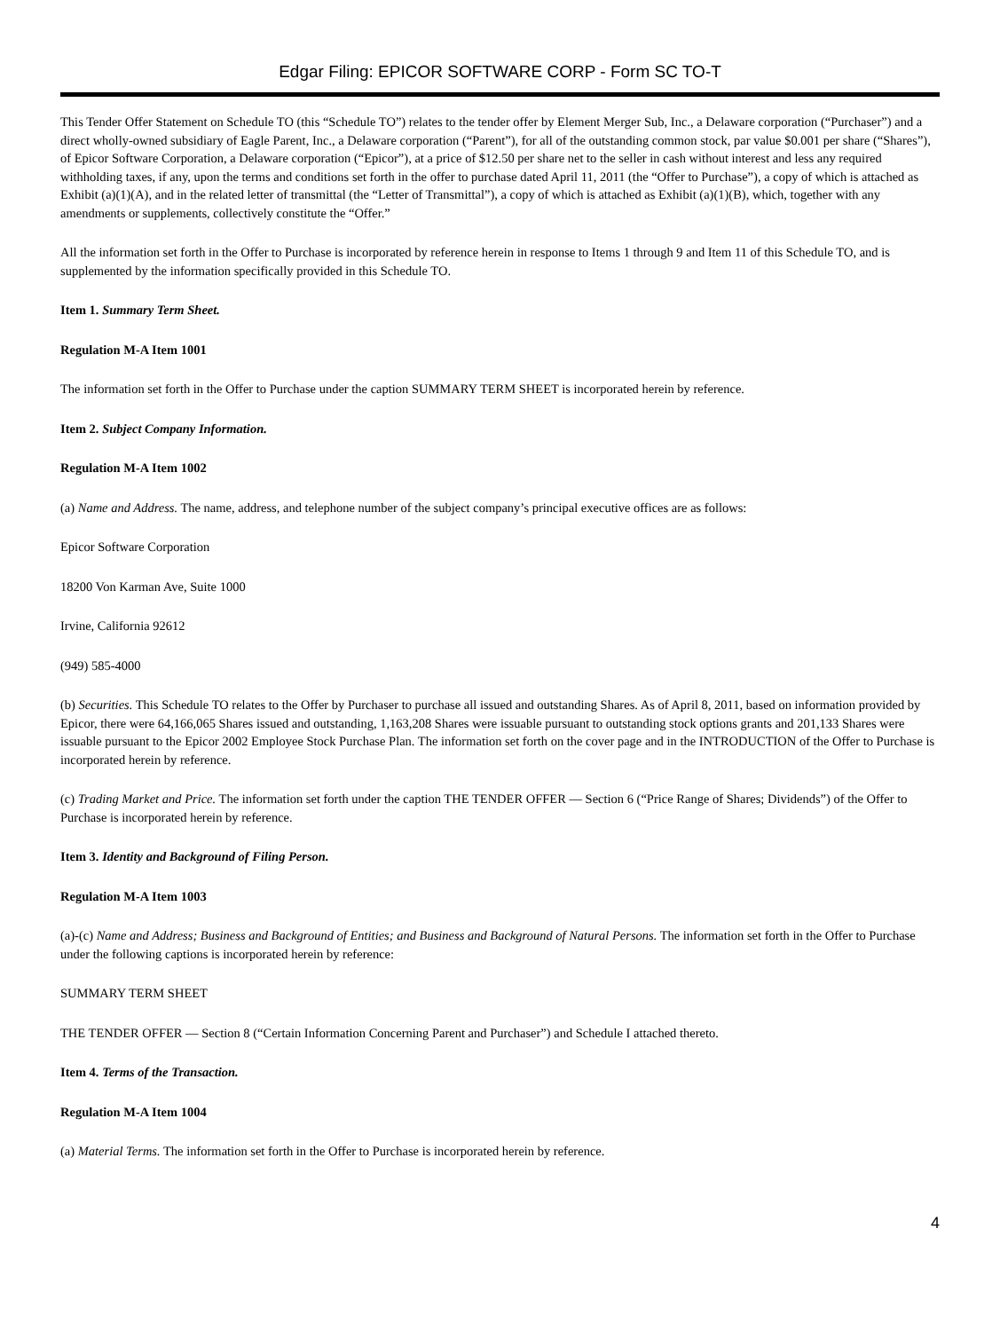Edgar Filing: EPICOR SOFTWARE CORP - Form SC TO-T
This Tender Offer Statement on Schedule TO (this “Schedule TO”) relates to the tender offer by Element Merger Sub, Inc., a Delaware corporation (“Purchaser”) and a direct wholly-owned subsidiary of Eagle Parent, Inc., a Delaware corporation (“Parent”), for all of the outstanding common stock, par value $0.001 per share (“Shares”), of Epicor Software Corporation, a Delaware corporation (“Epicor”), at a price of $12.50 per share net to the seller in cash without interest and less any required withholding taxes, if any, upon the terms and conditions set forth in the offer to purchase dated April 11, 2011 (the “Offer to Purchase”), a copy of which is attached as Exhibit (a)(1)(A), and in the related letter of transmittal (the “Letter of Transmittal”), a copy of which is attached as Exhibit (a)(1)(B), which, together with any amendments or supplements, collectively constitute the “Offer.”
All the information set forth in the Offer to Purchase is incorporated by reference herein in response to Items 1 through 9 and Item 11 of this Schedule TO, and is supplemented by the information specifically provided in this Schedule TO.
Item 1. Summary Term Sheet.
Regulation M-A Item 1001
The information set forth in the Offer to Purchase under the caption SUMMARY TERM SHEET is incorporated herein by reference.
Item 2. Subject Company Information.
Regulation M-A Item 1002
(a) Name and Address. The name, address, and telephone number of the subject company’s principal executive offices are as follows:
Epicor Software Corporation
18200 Von Karman Ave, Suite 1000
Irvine, California 92612
(949) 585-4000
(b) Securities. This Schedule TO relates to the Offer by Purchaser to purchase all issued and outstanding Shares. As of April 8, 2011, based on information provided by Epicor, there were 64,166,065 Shares issued and outstanding, 1,163,208 Shares were issuable pursuant to outstanding stock options grants and 201,133 Shares were issuable pursuant to the Epicor 2002 Employee Stock Purchase Plan. The information set forth on the cover page and in the INTRODUCTION of the Offer to Purchase is incorporated herein by reference.
(c) Trading Market and Price. The information set forth under the caption THE TENDER OFFER — Section 6 (“Price Range of Shares; Dividends”) of the Offer to Purchase is incorporated herein by reference.
Item 3. Identity and Background of Filing Person.
Regulation M-A Item 1003
(a)-(c) Name and Address; Business and Background of Entities; and Business and Background of Natural Persons. The information set forth in the Offer to Purchase under the following captions is incorporated herein by reference:
SUMMARY TERM SHEET
THE TENDER OFFER — Section 8 (“Certain Information Concerning Parent and Purchaser”) and Schedule I attached thereto.
Item 4. Terms of the Transaction.
Regulation M-A Item 1004
(a) Material Terms. The information set forth in the Offer to Purchase is incorporated herein by reference.
4